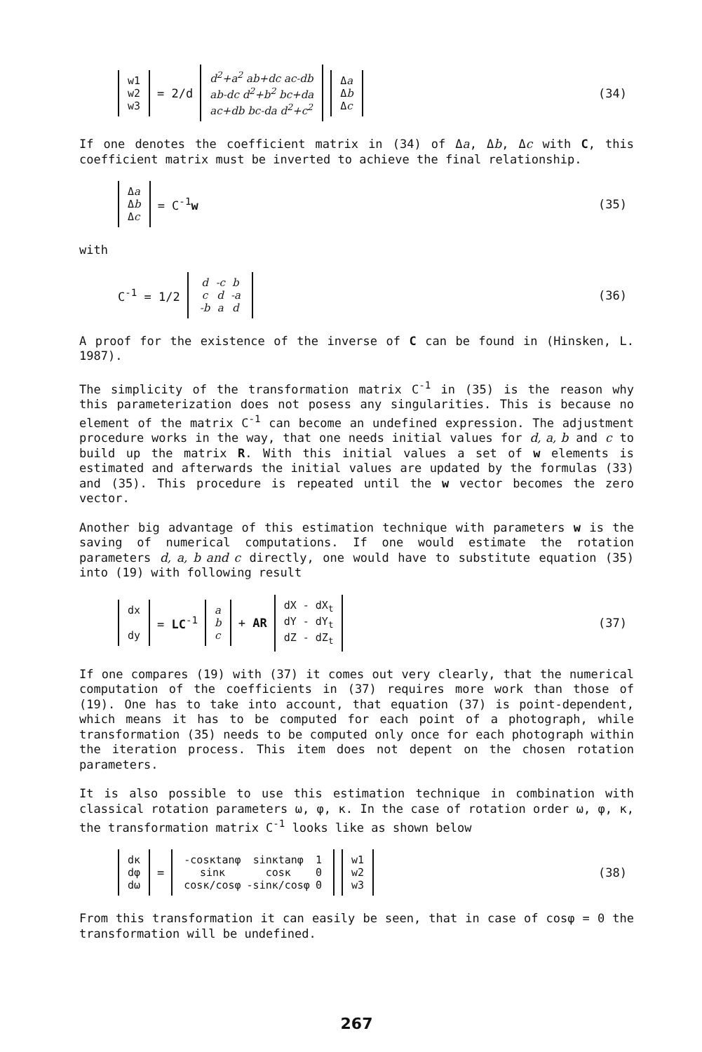w1
w2
w3
= 2/d
d<sup>2</sup>+a<sup>2</sup> ab+dc ac-db
ab-dc d<sup>2</sup>+b<sup>2</sup> bc+da
ac+db bc-da d<sup>2</sup>+c<sup>2</sup>
Δa
Δb
Δc
(34)
If one denotes the coefficient matrix in (34) of Δa, Δb, Δc with C, this coefficient matrix must be inverted to achieve the final relationship.
Δa
Δb
Δc
= C<sup>-1</sup>w
(35)
with
C<sup>-1</sup> = 1/2
| d | -c | b |
| c | d | -a |
| -b | a | d |
(36)
A proof for the existence of the inverse of C can be found in (Hinsken, L. 1987).
The simplicity of the transformation matrix C<sup>-1</sup> in (35) is the reason why this parameterization does not posess any singularities. This is because no element of the matrix C<sup>-1</sup> can become an undefined expression. The adjustment procedure works in the way, that one needs initial values for d, a, b and c to build up the matrix R. With this initial values a set of w elements is estimated and afterwards the initial values are updated by the formulas (33) and (35). This procedure is repeated until the w vector becomes the zero vector.
Another big advantage of this estimation technique with parameters w is the saving of numerical computations. If one would estimate the rotation parameters d, a, b and c directly, one would have to substitute equation (35) into (19) with following result
dx
dy
= LC<sup>-1</sup>
a
b
c
+ AR
dX - dX<sub>t</sub>
dY - dY<sub>t</sub>
dZ - dZ<sub>t</sub>
(37)
If one compares (19) with (37) it comes out very clearly, that the numerical computation of the coefficients in (37) requires more work than those of (19). One has to take into account, that equation (37) is point-dependent, which means it has to be computed for each point of a photograph, while transformation (35) needs to be computed only once for each photograph within the iteration process. This item does not depent on the chosen rotation parameters.
It is also possible to use this estimation technique in combination with classical rotation parameters ω, φ, κ. In the case of rotation order ω, φ, κ, the transformation matrix C<sup>-1</sup> looks like as shown below
dκ
dφ
dω
=
| -cosκtanφ | sinκtanφ | 1 |
| sinκ | cosκ | 0 |
| cosκ/cosφ | -sinκ/cosφ | 0 |
w1
w2
w3
(38)
From this transformation it can easily be seen, that in case of cosφ = 0 the transformation will be undefined.
267